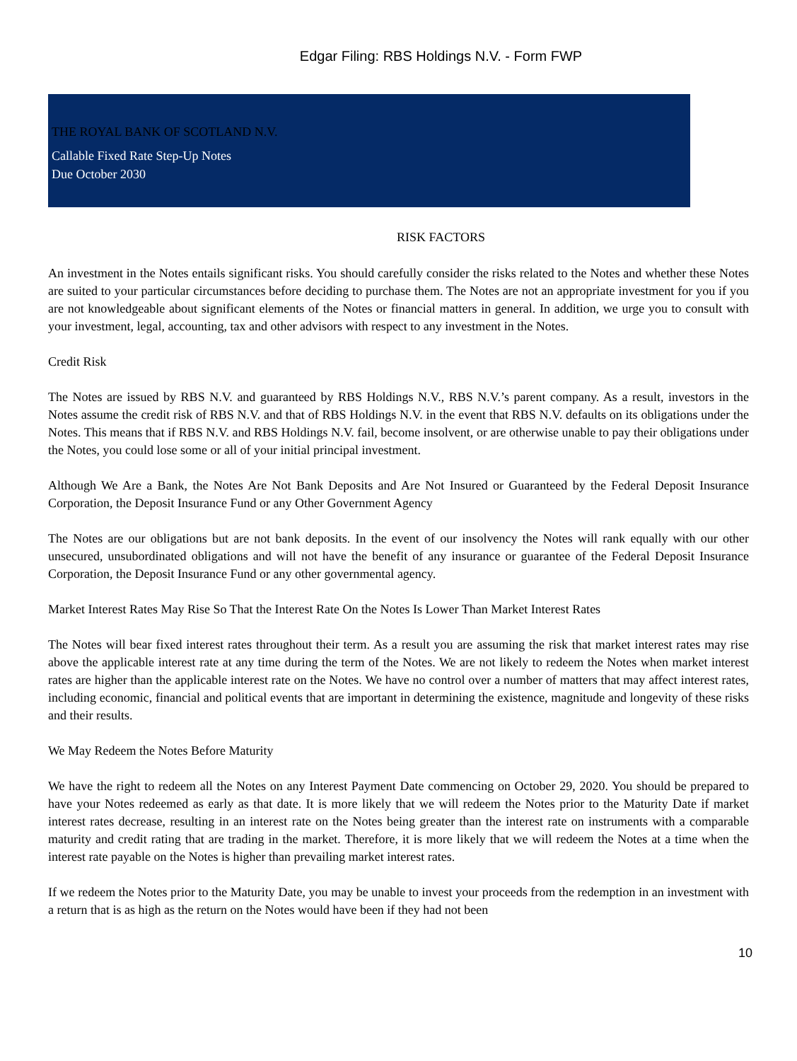Edgar Filing: RBS Holdings N.V. - Form FWP
THE ROYAL BANK OF SCOTLAND N.V.
Callable Fixed Rate Step-Up Notes
Due October 2030
RISK FACTORS
An investment in the Notes entails significant risks. You should carefully consider the risks related to the Notes and whether these Notes are suited to your particular circumstances before deciding to purchase them. The Notes are not an appropriate investment for you if you are not knowledgeable about significant elements of the Notes or financial matters in general. In addition, we urge you to consult with your investment, legal, accounting, tax and other advisors with respect to any investment in the Notes.
Credit Risk
The Notes are issued by RBS N.V. and guaranteed by RBS Holdings N.V., RBS N.V.’s parent company. As a result, investors in the Notes assume the credit risk of RBS N.V. and that of RBS Holdings N.V. in the event that RBS N.V. defaults on its obligations under the Notes. This means that if RBS N.V. and RBS Holdings N.V. fail, become insolvent, or are otherwise unable to pay their obligations under the Notes, you could lose some or all of your initial principal investment.
Although We Are a Bank, the Notes Are Not Bank Deposits and Are Not Insured or Guaranteed by the Federal Deposit Insurance Corporation, the Deposit Insurance Fund or any Other Government Agency
The Notes are our obligations but are not bank deposits. In the event of our insolvency the Notes will rank equally with our other unsecured, unsubordinated obligations and will not have the benefit of any insurance or guarantee of the Federal Deposit Insurance Corporation, the Deposit Insurance Fund or any other governmental agency.
Market Interest Rates May Rise So That the Interest Rate On the Notes Is Lower Than Market Interest Rates
The Notes will bear fixed interest rates throughout their term. As a result you are assuming the risk that market interest rates may rise above the applicable interest rate at any time during the term of the Notes. We are not likely to redeem the Notes when market interest rates are higher than the applicable interest rate on the Notes. We have no control over a number of matters that may affect interest rates, including economic, financial and political events that are important in determining the existence, magnitude and longevity of these risks and their results.
We May Redeem the Notes Before Maturity
We have the right to redeem all the Notes on any Interest Payment Date commencing on October 29, 2020. You should be prepared to have your Notes redeemed as early as that date. It is more likely that we will redeem the Notes prior to the Maturity Date if market interest rates decrease, resulting in an interest rate on the Notes being greater than the interest rate on instruments with a comparable maturity and credit rating that are trading in the market. Therefore, it is more likely that we will redeem the Notes at a time when the interest rate payable on the Notes is higher than prevailing market interest rates.
If we redeem the Notes prior to the Maturity Date, you may be unable to invest your proceeds from the redemption in an investment with a return that is as high as the return on the Notes would have been if they had not been
10